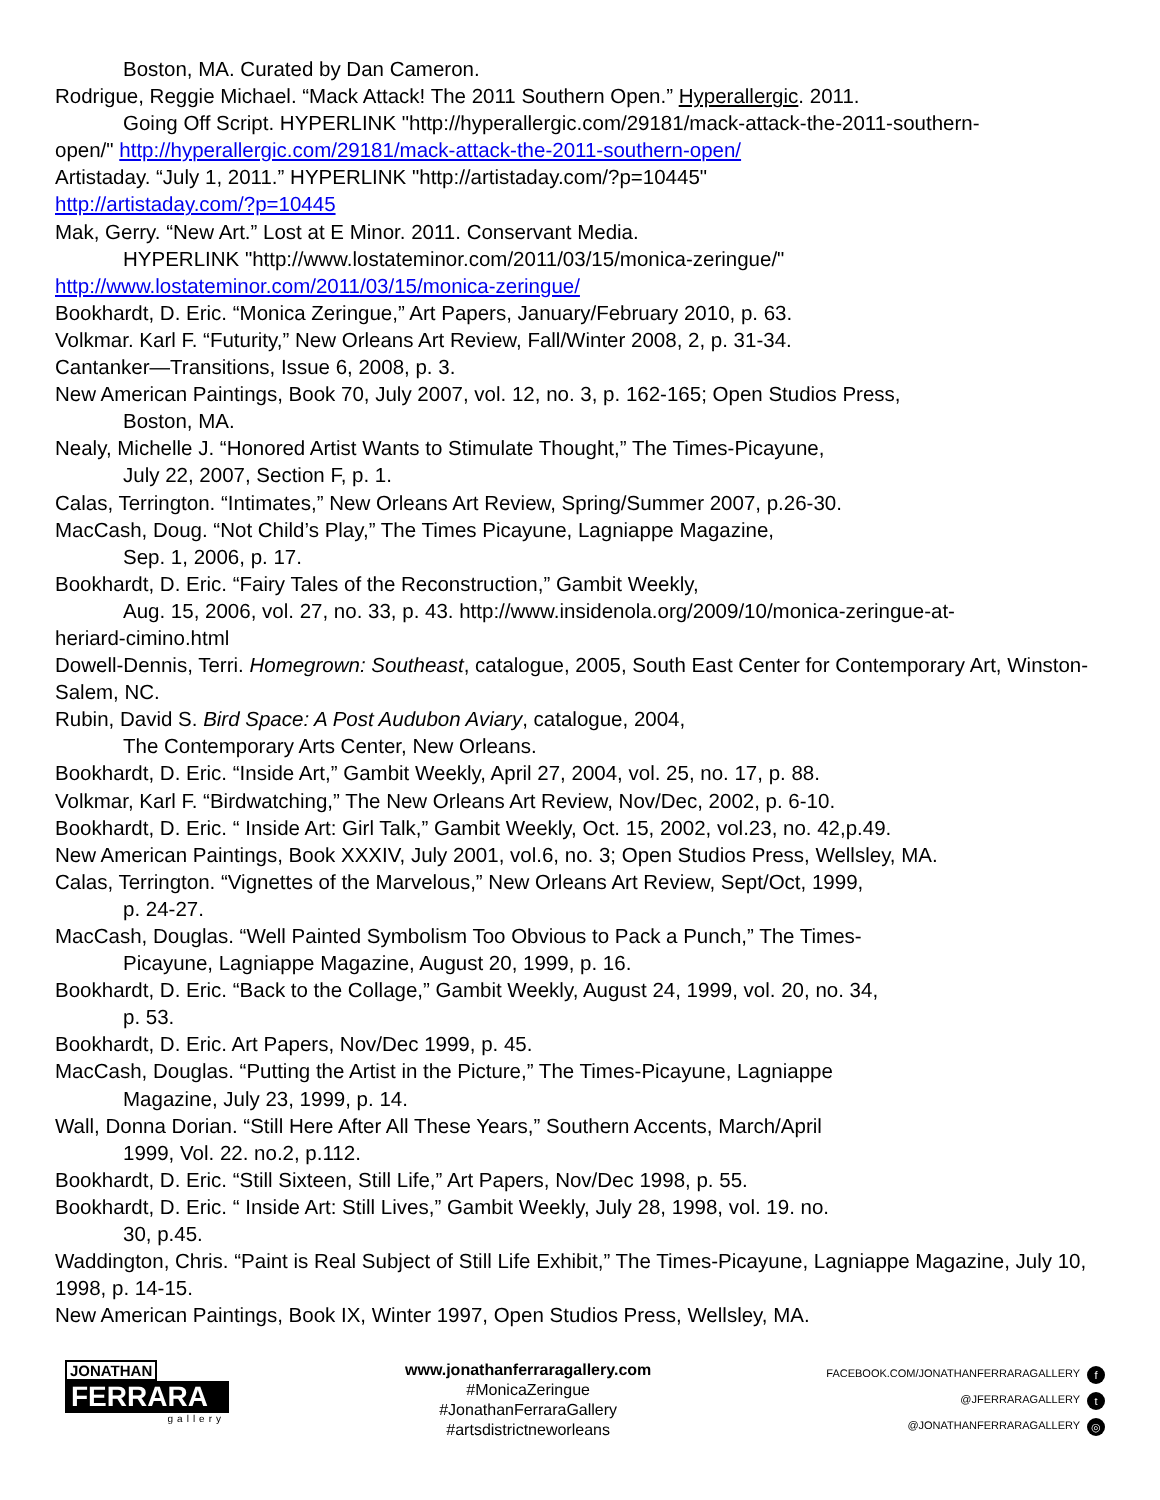Boston, MA. Curated by Dan Cameron.
Rodrigue, Reggie Michael. “Mack Attack! The 2011 Southern Open.” Hyperallergic. 2011.
Going Off Script. HYPERLINK "http://hyperallergic.com/29181/mack-attack-the-2011-southern-
open/" http://hyperallergic.com/29181/mack-attack-the-2011-southern-open/
Artistaday. “July 1, 2011.” HYPERLINK "http://artistaday.com/?p=10445"
http://artistaday.com/?p=10445
Mak, Gerry. “New Art.” Lost at E Minor. 2011. Conservant Media.
HYPERLINK "http://www.lostateminor.com/2011/03/15/monica-zeringue/"
http://www.lostateminor.com/2011/03/15/monica-zeringue/
Bookhardt, D. Eric. “Monica Zeringue,” Art Papers, January/February 2010, p. 63.
Volkmar. Karl F. “Futurity,” New Orleans Art Review, Fall/Winter 2008, 2, p. 31-34.
Cantanker—Transitions, Issue 6, 2008, p. 3.
New American Paintings, Book 70, July 2007, vol. 12, no. 3, p. 162-165; Open Studios Press,
Boston, MA.
Nealy, Michelle J. “Honored Artist Wants to Stimulate Thought,” The Times-Picayune,
July 22, 2007, Section F, p. 1.
Calas, Terrington. “Intimates,” New Orleans Art Review, Spring/Summer 2007, p.26-30.
MacCash, Doug. “Not Child’s Play,” The Times Picayune, Lagniappe Magazine,
Sep. 1, 2006, p. 17.
Bookhardt, D. Eric. “Fairy Tales of the Reconstruction,” Gambit Weekly,
Aug. 15, 2006, vol. 27, no. 33, p. 43. http://www.insidenola.org/2009/10/monica-zeringue-at-
heriard-cimino.html
Dowell-Dennis, Terri. Homegrown: Southeast, catalogue, 2005, South East Center for Contemporary Art, Winston-Salem, NC.
Rubin, David S. Bird Space: A Post Audubon Aviary, catalogue, 2004,
The Contemporary Arts Center, New Orleans.
Bookhardt, D. Eric. “Inside Art,” Gambit Weekly, April 27, 2004, vol. 25, no. 17, p. 88.
Volkmar, Karl F. “Birdwatching,” The New Orleans Art Review, Nov/Dec, 2002, p. 6-10.
Bookhardt, D. Eric. “ Inside Art: Girl Talk,” Gambit Weekly, Oct. 15, 2002, vol.23, no. 42,p.49.
New American Paintings, Book XXXIV, July 2001, vol.6, no. 3; Open Studios Press, Wellsley, MA.
Calas, Terrington. “Vignettes of the Marvelous,” New Orleans Art Review, Sept/Oct, 1999,
p. 24-27.
MacCash, Douglas. “Well Painted Symbolism Too Obvious to Pack a Punch,” The Times-
Picayune, Lagniappe Magazine, August 20, 1999, p. 16.
Bookhardt, D. Eric. “Back to the Collage,” Gambit Weekly, August 24, 1999, vol. 20, no. 34,
p. 53.
Bookhardt, D. Eric. Art Papers, Nov/Dec 1999, p. 45.
MacCash, Douglas. “Putting the Artist in the Picture,” The Times-Picayune, Lagniappe
Magazine, July 23, 1999, p. 14.
Wall, Donna Dorian. “Still Here After All These Years,” Southern Accents, March/April
1999, Vol. 22. no.2, p.112.
Bookhardt, D. Eric. “Still Sixteen, Still Life,” Art Papers, Nov/Dec 1998, p. 55.
Bookhardt, D. Eric. “ Inside Art: Still Lives,” Gambit Weekly, July 28, 1998, vol. 19. no.
30, p.45.
Waddington, Chris. “Paint is Real Subject of Still Life Exhibit,” The Times-Picayune, Lagniappe Magazine, July 10, 1998, p. 14-15.
New American Paintings, Book IX, Winter 1997, Open Studios Press, Wellsley, MA.
JONATHAN
FERRARA
gallery
www.jonathanferraragallery.com
#MonicaZeringue
#JonathanFerraraGallery
#artsdistrictneworleans
FACEBOOK.COM/JONATHANFERRARAGALLERY f
@JFERRARAGALLERY t
@JONATHANFERRARAGALLERY ◎